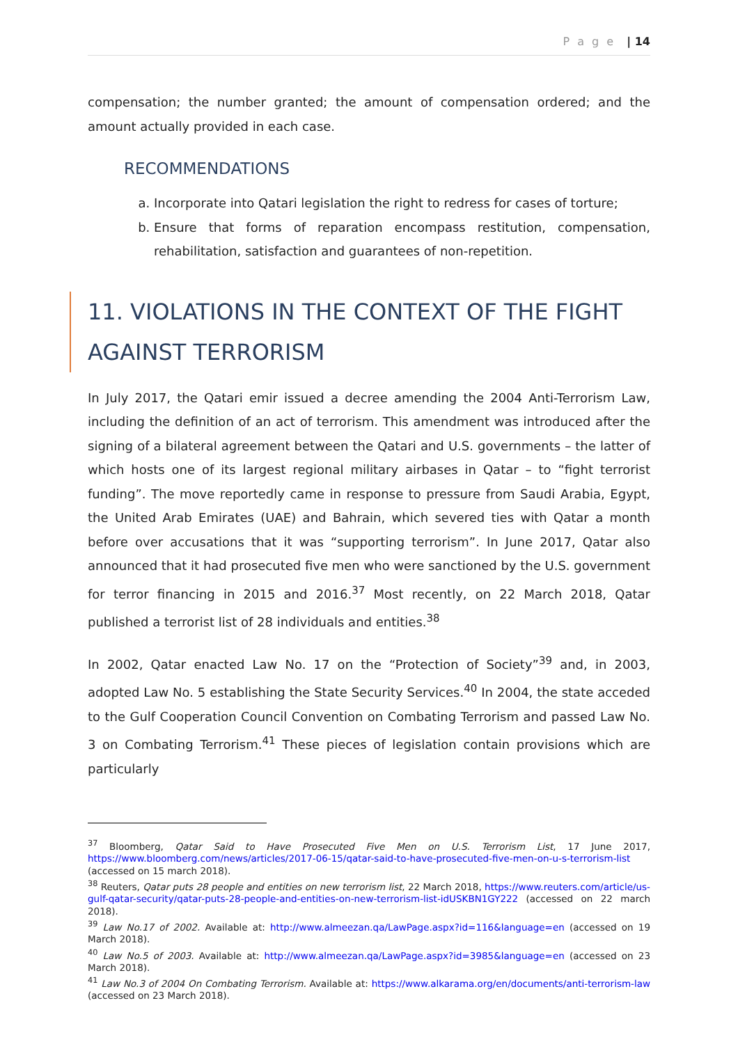P a g e | 14
compensation; the number granted; the amount of compensation ordered; and the amount actually provided in each case.
RECOMMENDATIONS
a. Incorporate into Qatari legislation the right to redress for cases of torture;
b. Ensure that forms of reparation encompass restitution, compensation, rehabilitation, satisfaction and guarantees of non-repetition.
11. VIOLATIONS IN THE CONTEXT OF THE FIGHT AGAINST TERRORISM
In July 2017, the Qatari emir issued a decree amending the 2004 Anti-Terrorism Law, including the definition of an act of terrorism. This amendment was introduced after the signing of a bilateral agreement between the Qatari and U.S. governments – the latter of which hosts one of its largest regional military airbases in Qatar – to “fight terrorist funding”. The move reportedly came in response to pressure from Saudi Arabia, Egypt, the United Arab Emirates (UAE) and Bahrain, which severed ties with Qatar a month before over accusations that it was “supporting terrorism”. In June 2017, Qatar also announced that it had prosecuted five men who were sanctioned by the U.S. government for terror financing in 2015 and 2016.<sup>37</sup> Most recently, on 22 March 2018, Qatar published a terrorist list of 28 individuals and entities.<sup>38</sup>
In 2002, Qatar enacted Law No. 17 on the “Protection of Society”<sup>39</sup> and, in 2003, adopted Law No. 5 establishing the State Security Services.<sup>40</sup> In 2004, the state acceded to the Gulf Cooperation Council Convention on Combating Terrorism and passed Law No. 3 on Combating Terrorism.<sup>41</sup> These pieces of legislation contain provisions which are particularly
<sup>37</sup> Bloomberg, Qatar Said to Have Prosecuted Five Men on U.S. Terrorism List, 17 June 2017, https://www.bloomberg.com/news/articles/2017-06-15/qatar-said-to-have-prosecuted-five-men-on-u-s-terrorism-list (accessed on 15 march 2018).
<sup>38</sup> Reuters, Qatar puts 28 people and entities on new terrorism list, 22 March 2018, https://www.reuters.com/article/us-gulf-qatar-security/qatar-puts-28-people-and-entities-on-new-terrorism-list-idUSKBN1GY222 (accessed on 22 march 2018).
<sup>39</sup> Law No.17 of 2002. Available at: http://www.almeezan.qa/LawPage.aspx?id=116&language=en (accessed on 19 March 2018).
<sup>40</sup> Law No.5 of 2003. Available at: http://www.almeezan.qa/LawPage.aspx?id=3985&language=en (accessed on 23 March 2018).
<sup>41</sup> Law No.3 of 2004 On Combating Terrorism. Available at: https://www.alkarama.org/en/documents/anti-terrorism-law (accessed on 23 March 2018).